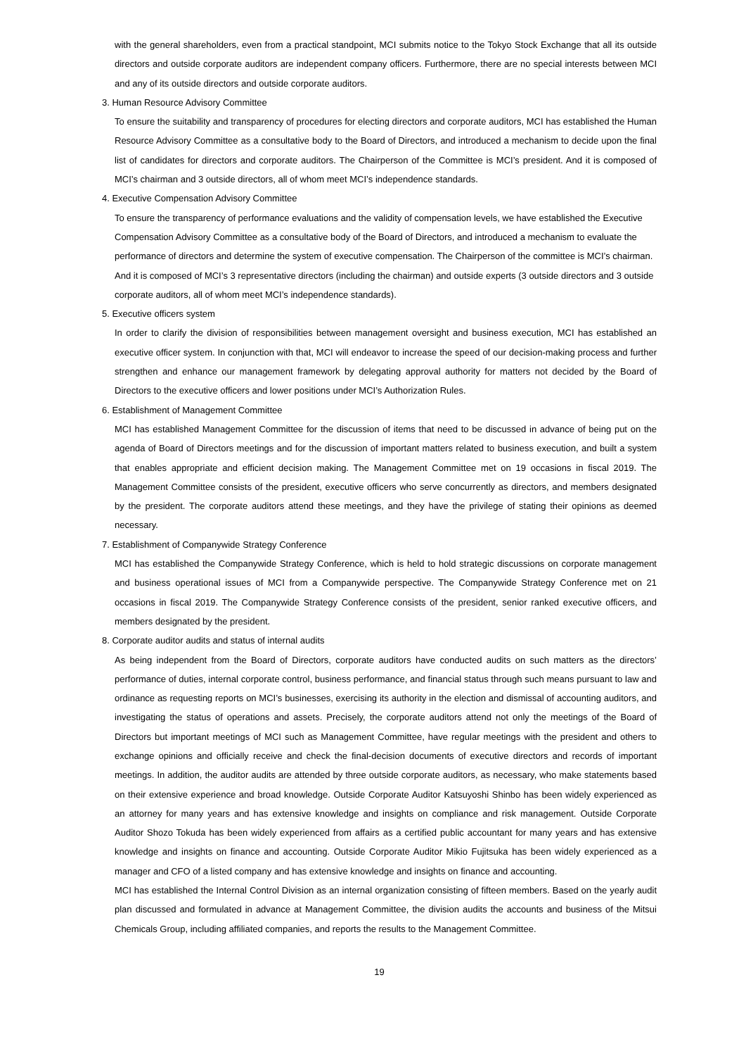with the general shareholders, even from a practical standpoint, MCI submits notice to the Tokyo Stock Exchange that all its outside directors and outside corporate auditors are independent company officers. Furthermore, there are no special interests between MCI and any of its outside directors and outside corporate auditors.
3. Human Resource Advisory Committee
To ensure the suitability and transparency of procedures for electing directors and corporate auditors, MCI has established the Human Resource Advisory Committee as a consultative body to the Board of Directors, and introduced a mechanism to decide upon the final list of candidates for directors and corporate auditors. The Chairperson of the Committee is MCI’s president. And it is composed of MCI’s chairman and 3 outside directors, all of whom meet MCI’s independence standards.
4. Executive Compensation Advisory Committee
To ensure the transparency of performance evaluations and the validity of compensation levels, we have established the Executive Compensation Advisory Committee as a consultative body of the Board of Directors, and introduced a mechanism to evaluate the performance of directors and determine the system of executive compensation. The Chairperson of the committee is MCI’s chairman. And it is composed of MCI’s 3 representative directors (including the chairman) and outside experts (3 outside directors and 3 outside corporate auditors, all of whom meet MCI’s independence standards).
5. Executive officers system
In order to clarify the division of responsibilities between management oversight and business execution, MCI has established an executive officer system. In conjunction with that, MCI will endeavor to increase the speed of our decision-making process and further strengthen and enhance our management framework by delegating approval authority for matters not decided by the Board of Directors to the executive officers and lower positions under MCI’s Authorization Rules.
6. Establishment of Management Committee
MCI has established Management Committee for the discussion of items that need to be discussed in advance of being put on the agenda of Board of Directors meetings and for the discussion of important matters related to business execution, and built a system that enables appropriate and efficient decision making. The Management Committee met on 19 occasions in fiscal 2019. The Management Committee consists of the president, executive officers who serve concurrently as directors, and members designated by the president. The corporate auditors attend these meetings, and they have the privilege of stating their opinions as deemed necessary.
7. Establishment of Companywide Strategy Conference
MCI has established the Companywide Strategy Conference, which is held to hold strategic discussions on corporate management and business operational issues of MCI from a Companywide perspective. The Companywide Strategy Conference met on 21 occasions in fiscal 2019. The Companywide Strategy Conference consists of the president, senior ranked executive officers, and members designated by the president.
8. Corporate auditor audits and status of internal audits
As being independent from the Board of Directors, corporate auditors have conducted audits on such matters as the directors’ performance of duties, internal corporate control, business performance, and financial status through such means pursuant to law and ordinance as requesting reports on MCI’s businesses, exercising its authority in the election and dismissal of accounting auditors, and investigating the status of operations and assets. Precisely, the corporate auditors attend not only the meetings of the Board of Directors but important meetings of MCI such as Management Committee, have regular meetings with the president and others to exchange opinions and officially receive and check the final-decision documents of executive directors and records of important meetings. In addition, the auditor audits are attended by three outside corporate auditors, as necessary, who make statements based on their extensive experience and broad knowledge. Outside Corporate Auditor Katsuyoshi Shinbo has been widely experienced as an attorney for many years and has extensive knowledge and insights on compliance and risk management. Outside Corporate Auditor Shozo Tokuda has been widely experienced from affairs as a certified public accountant for many years and has extensive knowledge and insights on finance and accounting. Outside Corporate Auditor Mikio Fujitsuka has been widely experienced as a manager and CFO of a listed company and has extensive knowledge and insights on finance and accounting.
MCI has established the Internal Control Division as an internal organization consisting of fifteen members. Based on the yearly audit plan discussed and formulated in advance at Management Committee, the division audits the accounts and business of the Mitsui Chemicals Group, including affiliated companies, and reports the results to the Management Committee.
19